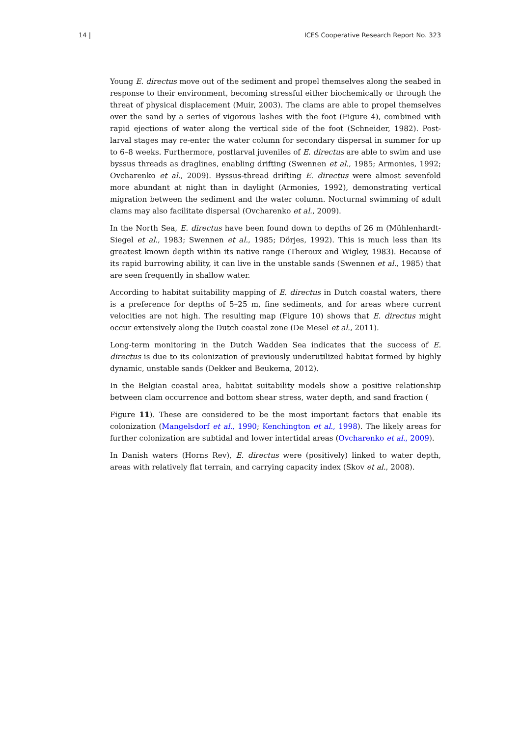14 | ICES Cooperative Research Report No. 323
Young E. directus move out of the sediment and propel themselves along the seabed in response to their environment, becoming stressful either biochemically or through the threat of physical displacement (Muir, 2003). The clams are able to propel themselves over the sand by a series of vigorous lashes with the foot (Figure 4), combined with rapid ejections of water along the vertical side of the foot (Schneider, 1982). Post-larval stages may re-enter the water column for secondary dispersal in summer for up to 6–8 weeks. Furthermore, postlarval juveniles of E. directus are able to swim and use byssus threads as draglines, enabling drifting (Swennen et al., 1985; Armonies, 1992; Ovcharenko et al., 2009). Byssus-thread drifting E. directus were almost sevenfold more abundant at night than in daylight (Armonies, 1992), demonstrating vertical migration between the sediment and the water column. Nocturnal swimming of adult clams may also facilitate dispersal (Ovcharenko et al., 2009).
In the North Sea, E. directus have been found down to depths of 26 m (Mühlenhardt-Siegel et al., 1983; Swennen et al., 1985; Dörjes, 1992). This is much less than its greatest known depth within its native range (Theroux and Wigley, 1983). Because of its rapid burrowing ability, it can live in the unstable sands (Swennen et al., 1985) that are seen frequently in shallow water.
According to habitat suitability mapping of E. directus in Dutch coastal waters, there is a preference for depths of 5–25 m, fine sediments, and for areas where current velocities are not high. The resulting map (Figure 10) shows that E. directus might occur extensively along the Dutch coastal zone (De Mesel et al., 2011).
Long-term monitoring in the Dutch Wadden Sea indicates that the success of E. directus is due to its colonization of previously underutilized habitat formed by highly dynamic, unstable sands (Dekker and Beukema, 2012).
In the Belgian coastal area, habitat suitability models show a positive relationship between clam occurrence and bottom shear stress, water depth, and sand fraction (
Figure 11). These are considered to be the most important factors that enable its colonization (Mangelsdorf et al., 1990; Kenchington et al., 1998). The likely areas for further colonization are subtidal and lower intertidal areas (Ovcharenko et al., 2009).
In Danish waters (Horns Rev), E. directus were (positively) linked to water depth, areas with relatively flat terrain, and carrying capacity index (Skov et al., 2008).